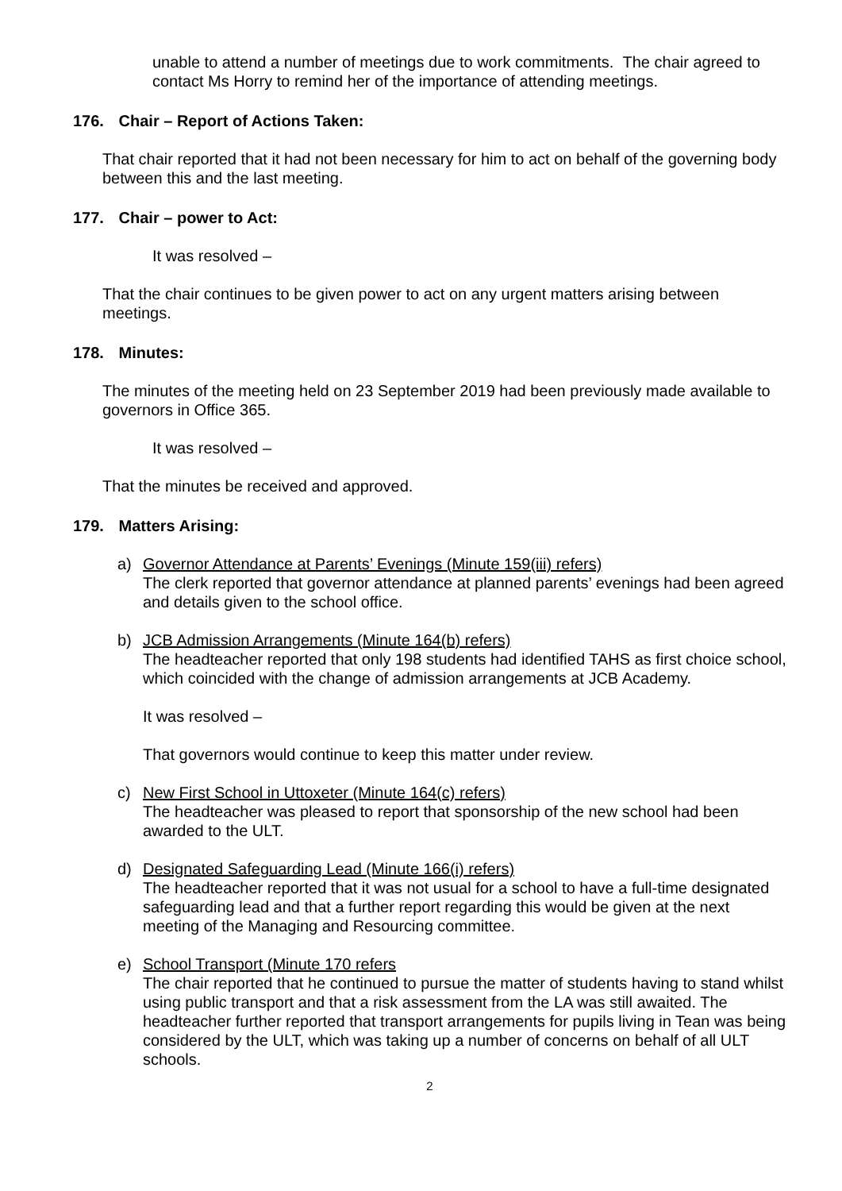unable to attend a number of meetings due to work commitments. The chair agreed to contact Ms Horry to remind her of the importance of attending meetings.
176. Chair – Report of Actions Taken:
That chair reported that it had not been necessary for him to act on behalf of the governing body between this and the last meeting.
177. Chair – power to Act:
It was resolved –
That the chair continues to be given power to act on any urgent matters arising between meetings.
178. Minutes:
The minutes of the meeting held on 23 September 2019 had been previously made available to governors in Office 365.
It was resolved –
That the minutes be received and approved.
179. Matters Arising:
a) Governor Attendance at Parents’ Evenings (Minute 159(iii) refers)
The clerk reported that governor attendance at planned parents’ evenings had been agreed and details given to the school office.
b) JCB Admission Arrangements (Minute 164(b) refers)
The headteacher reported that only 198 students had identified TAHS as first choice school, which coincided with the change of admission arrangements at JCB Academy.
It was resolved –
That governors would continue to keep this matter under review.
c) New First School in Uttoxeter (Minute 164(c) refers)
The headteacher was pleased to report that sponsorship of the new school had been awarded to the ULT.
d) Designated Safeguarding Lead (Minute 166(i) refers)
The headteacher reported that it was not usual for a school to have a full-time designated safeguarding lead and that a further report regarding this would be given at the next meeting of the Managing and Resourcing committee.
e) School Transport (Minute 170 refers
The chair reported that he continued to pursue the matter of students having to stand whilst using public transport and that a risk assessment from the LA was still awaited. The headteacher further reported that transport arrangements for pupils living in Tean was being considered by the ULT, which was taking up a number of concerns on behalf of all ULT schools.
2